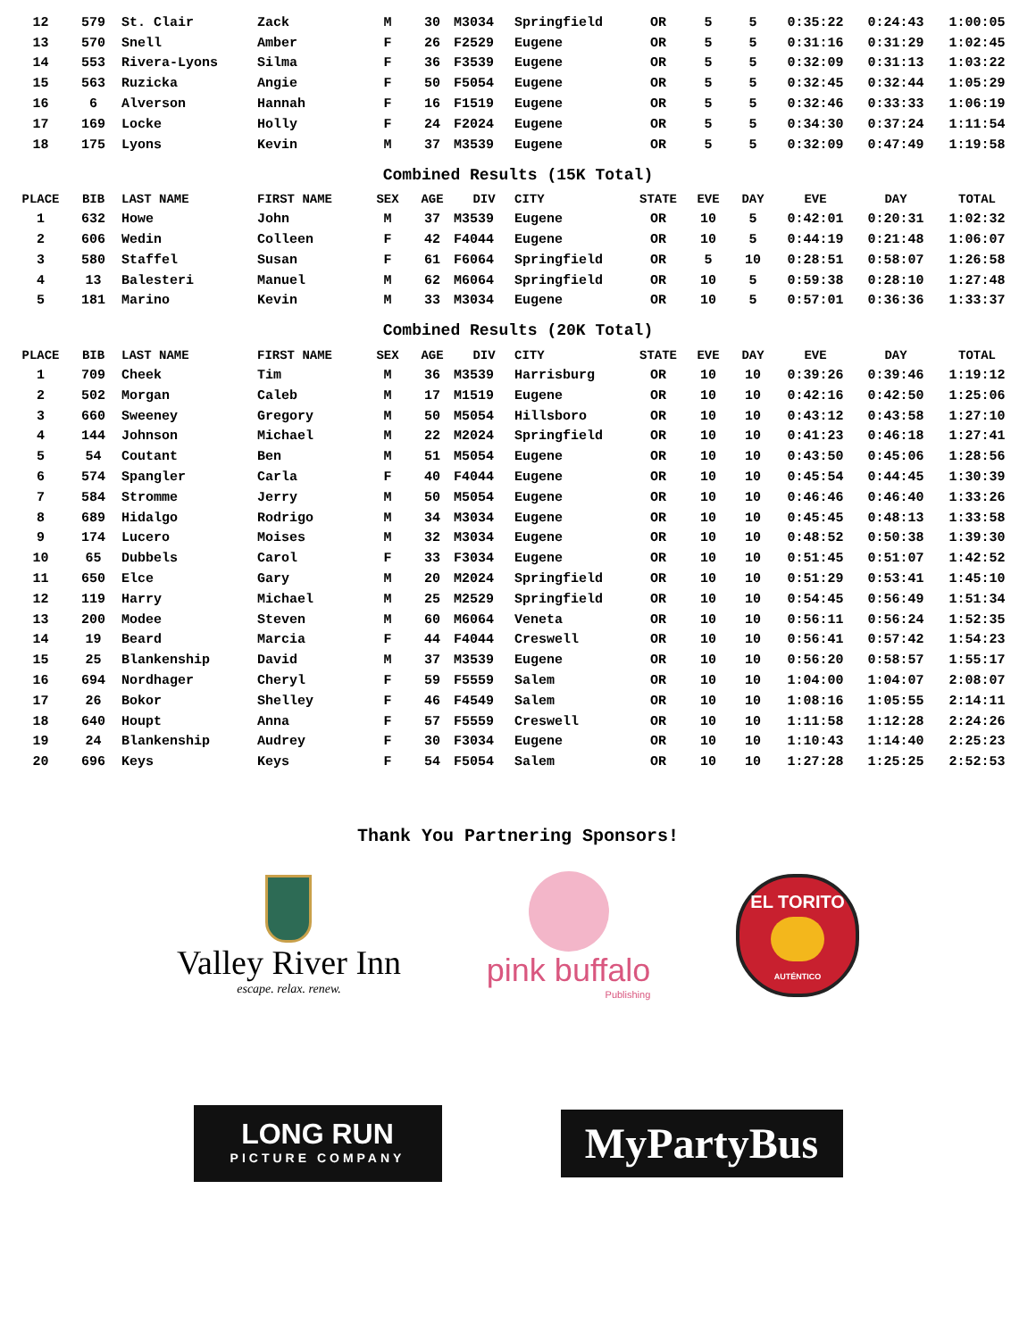| 12 | 579 | St. Clair | Zack | M | 30 | M3034 | Springfield | OR | 5 | 5 | 0:35:22 | 0:24:43 | 1:00:05 |
| 13 | 570 | Snell | Amber | F | 26 | F2529 | Eugene | OR | 5 | 5 | 0:31:16 | 0:31:29 | 1:02:45 |
| 14 | 553 | Rivera-Lyons | Silma | F | 36 | F3539 | Eugene | OR | 5 | 5 | 0:32:09 | 0:31:13 | 1:03:22 |
| 15 | 563 | Ruzicka | Angie | F | 50 | F5054 | Eugene | OR | 5 | 5 | 0:32:45 | 0:32:44 | 1:05:29 |
| 16 | 6 | Alverson | Hannah | F | 16 | F1519 | Eugene | OR | 5 | 5 | 0:32:46 | 0:33:33 | 1:06:19 |
| 17 | 169 | Locke | Holly | F | 24 | F2024 | Eugene | OR | 5 | 5 | 0:34:30 | 0:37:24 | 1:11:54 |
| 18 | 175 | Lyons | Kevin | M | 37 | M3539 | Eugene | OR | 5 | 5 | 0:32:09 | 0:47:49 | 1:19:58 |
Combined Results (15K Total)
| PLACE | BIB | LAST NAME | FIRST NAME | SEX | AGE | DIV | CITY | STATE | EVE | DAY | EVE | DAY | TOTAL |
| --- | --- | --- | --- | --- | --- | --- | --- | --- | --- | --- | --- | --- | --- |
| 1 | 632 | Howe | John | M | 37 | M3539 | Eugene | OR | 10 | 5 | 0:42:01 | 0:20:31 | 1:02:32 |
| 2 | 606 | Wedin | Colleen | F | 42 | F4044 | Eugene | OR | 10 | 5 | 0:44:19 | 0:21:48 | 1:06:07 |
| 3 | 580 | Staffel | Susan | F | 61 | F6064 | Springfield | OR | 5 | 10 | 0:28:51 | 0:58:07 | 1:26:58 |
| 4 | 13 | Balesteri | Manuel | M | 62 | M6064 | Springfield | OR | 10 | 5 | 0:59:38 | 0:28:10 | 1:27:48 |
| 5 | 181 | Marino | Kevin | M | 33 | M3034 | Eugene | OR | 10 | 5 | 0:57:01 | 0:36:36 | 1:33:37 |
Combined Results (20K Total)
| PLACE | BIB | LAST NAME | FIRST NAME | SEX | AGE | DIV | CITY | STATE | EVE | DAY | EVE | DAY | TOTAL |
| --- | --- | --- | --- | --- | --- | --- | --- | --- | --- | --- | --- | --- | --- |
| 1 | 709 | Cheek | Tim | M | 36 | M3539 | Harrisburg | OR | 10 | 10 | 0:39:26 | 0:39:46 | 1:19:12 |
| 2 | 502 | Morgan | Caleb | M | 17 | M1519 | Eugene | OR | 10 | 10 | 0:42:16 | 0:42:50 | 1:25:06 |
| 3 | 660 | Sweeney | Gregory | M | 50 | M5054 | Hillsboro | OR | 10 | 10 | 0:43:12 | 0:43:58 | 1:27:10 |
| 4 | 144 | Johnson | Michael | M | 22 | M2024 | Springfield | OR | 10 | 10 | 0:41:23 | 0:46:18 | 1:27:41 |
| 5 | 54 | Coutant | Ben | M | 51 | M5054 | Eugene | OR | 10 | 10 | 0:43:50 | 0:45:06 | 1:28:56 |
| 6 | 574 | Spangler | Carla | F | 40 | F4044 | Eugene | OR | 10 | 10 | 0:45:54 | 0:44:45 | 1:30:39 |
| 7 | 584 | Stromme | Jerry | M | 50 | M5054 | Eugene | OR | 10 | 10 | 0:46:46 | 0:46:40 | 1:33:26 |
| 8 | 689 | Hidalgo | Rodrigo | M | 34 | M3034 | Eugene | OR | 10 | 10 | 0:45:45 | 0:48:13 | 1:33:58 |
| 9 | 174 | Lucero | Moises | M | 32 | M3034 | Eugene | OR | 10 | 10 | 0:48:52 | 0:50:38 | 1:39:30 |
| 10 | 65 | Dubbels | Carol | F | 33 | F3034 | Eugene | OR | 10 | 10 | 0:51:45 | 0:51:07 | 1:42:52 |
| 11 | 650 | Elce | Gary | M | 20 | M2024 | Springfield | OR | 10 | 10 | 0:51:29 | 0:53:41 | 1:45:10 |
| 12 | 119 | Harry | Michael | M | 25 | M2529 | Springfield | OR | 10 | 10 | 0:54:45 | 0:56:49 | 1:51:34 |
| 13 | 200 | Modee | Steven | M | 60 | M6064 | Veneta | OR | 10 | 10 | 0:56:11 | 0:56:24 | 1:52:35 |
| 14 | 19 | Beard | Marcia | F | 44 | F4044 | Creswell | OR | 10 | 10 | 0:56:41 | 0:57:42 | 1:54:23 |
| 15 | 25 | Blankenship | David | M | 37 | M3539 | Eugene | OR | 10 | 10 | 0:56:20 | 0:58:57 | 1:55:17 |
| 16 | 694 | Nordhager | Cheryl | F | 59 | F5559 | Salem | OR | 10 | 10 | 1:04:00 | 1:04:07 | 2:08:07 |
| 17 | 26 | Bokor | Shelley | F | 46 | F4549 | Salem | OR | 10 | 10 | 1:08:16 | 1:05:55 | 2:14:11 |
| 18 | 640 | Houpt | Anna | F | 57 | F5559 | Creswell | OR | 10 | 10 | 1:11:58 | 1:12:28 | 2:24:26 |
| 19 | 24 | Blankenship | Audrey | F | 30 | F3034 | Eugene | OR | 10 | 10 | 1:10:43 | 1:14:40 | 2:25:23 |
| 20 | 696 | Keys | Keys | F | 54 | F5054 | Salem | OR | 10 | 10 | 1:27:28 | 1:25:25 | 2:52:53 |
Thank You Partnering Sponsors!
Valley River Inn
escape. relax. renew.
pink buffalo
Publishing
EL TORITO
AUTÉNTICO
LONG RUN
PICTURE COMPANY
MyPartyBus